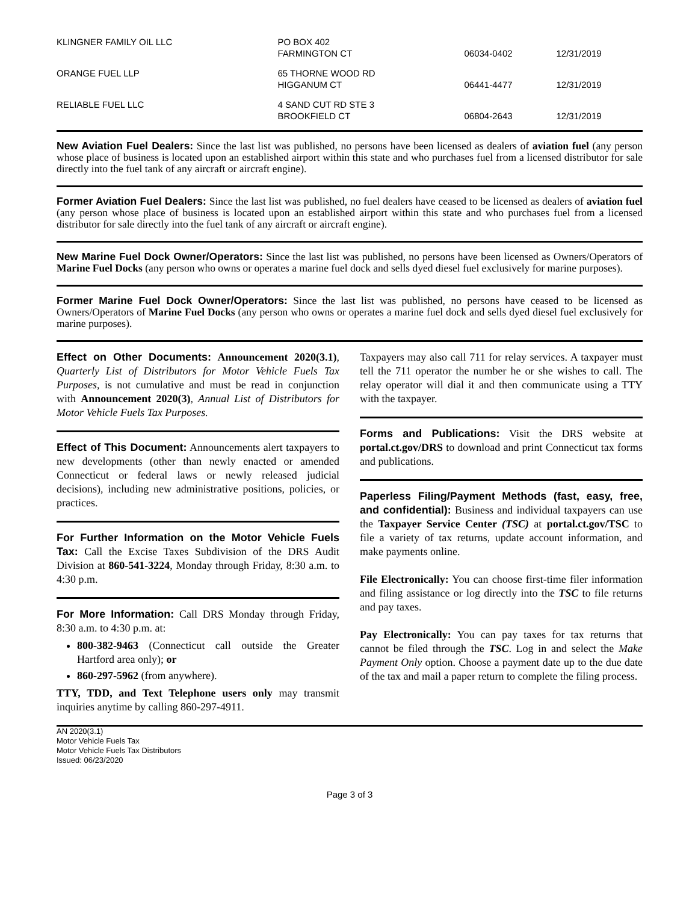| KLINGNER FAMILY OIL LLC | PO BOX 402 FARMINGTON CT | 06034-0402 | 12/31/2019 |
| ORANGE FUEL LLP | 65 THORNE WOOD RD HIGGANUM CT | 06441-4477 | 12/31/2019 |
| RELIABLE FUEL LLC | 4 SAND CUT RD STE 3 BROOKFIELD CT | 06804-2643 | 12/31/2019 |
New Aviation Fuel Dealers: Since the last list was published, no persons have been licensed as dealers of aviation fuel (any person whose place of business is located upon an established airport within this state and who purchases fuel from a licensed distributor for sale directly into the fuel tank of any aircraft or aircraft engine).
Former Aviation Fuel Dealers: Since the last list was published, no fuel dealers have ceased to be licensed as dealers of aviation fuel (any person whose place of business is located upon an established airport within this state and who purchases fuel from a licensed distributor for sale directly into the fuel tank of any aircraft or aircraft engine).
New Marine Fuel Dock Owner/Operators: Since the last list was published, no persons have been licensed as Owners/Operators of Marine Fuel Docks (any person who owns or operates a marine fuel dock and sells dyed diesel fuel exclusively for marine purposes).
Former Marine Fuel Dock Owner/Operators: Since the last list was published, no persons have ceased to be licensed as Owners/Operators of Marine Fuel Docks (any person who owns or operates a marine fuel dock and sells dyed diesel fuel exclusively for marine purposes).
Effect on Other Documents: Announcement 2020(3.1), Quarterly List of Distributors for Motor Vehicle Fuels Tax Purposes, is not cumulative and must be read in conjunction with Announcement 2020(3), Annual List of Distributors for Motor Vehicle Fuels Tax Purposes.
Effect of This Document: Announcements alert taxpayers to new developments (other than newly enacted or amended Connecticut or federal laws or newly released judicial decisions), including new administrative positions, policies, or practices.
For Further Information on the Motor Vehicle Fuels Tax: Call the Excise Taxes Subdivision of the DRS Audit Division at 860-541-3224, Monday through Friday, 8:30 a.m. to 4:30 p.m.
For More Information: Call DRS Monday through Friday, 8:30 a.m. to 4:30 p.m. at:
800-382-9463 (Connecticut call outside the Greater Hartford area only); or
860-297-5962 (from anywhere).
TTY, TDD, and Text Telephone users only may transmit inquiries anytime by calling 860-297-4911.
Taxpayers may also call 711 for relay services. A taxpayer must tell the 711 operator the number he or she wishes to call. The relay operator will dial it and then communicate using a TTY with the taxpayer.
Forms and Publications: Visit the DRS website at portal.ct.gov/DRS to download and print Connecticut tax forms and publications.
Paperless Filing/Payment Methods (fast, easy, free, and confidential): Business and individual taxpayers can use the Taxpayer Service Center (TSC) at portal.ct.gov/TSC to file a variety of tax returns, update account information, and make payments online.
File Electronically: You can choose first-time filer information and filing assistance or log directly into the TSC to file returns and pay taxes.
Pay Electronically: You can pay taxes for tax returns that cannot be filed through the TSC. Log in and select the Make Payment Only option. Choose a payment date up to the due date of the tax and mail a paper return to complete the filing process.
AN 2020(3.1)
Motor Vehicle Fuels Tax
Motor Vehicle Fuels Tax Distributors
Issued: 06/23/2020
Page 3 of 3